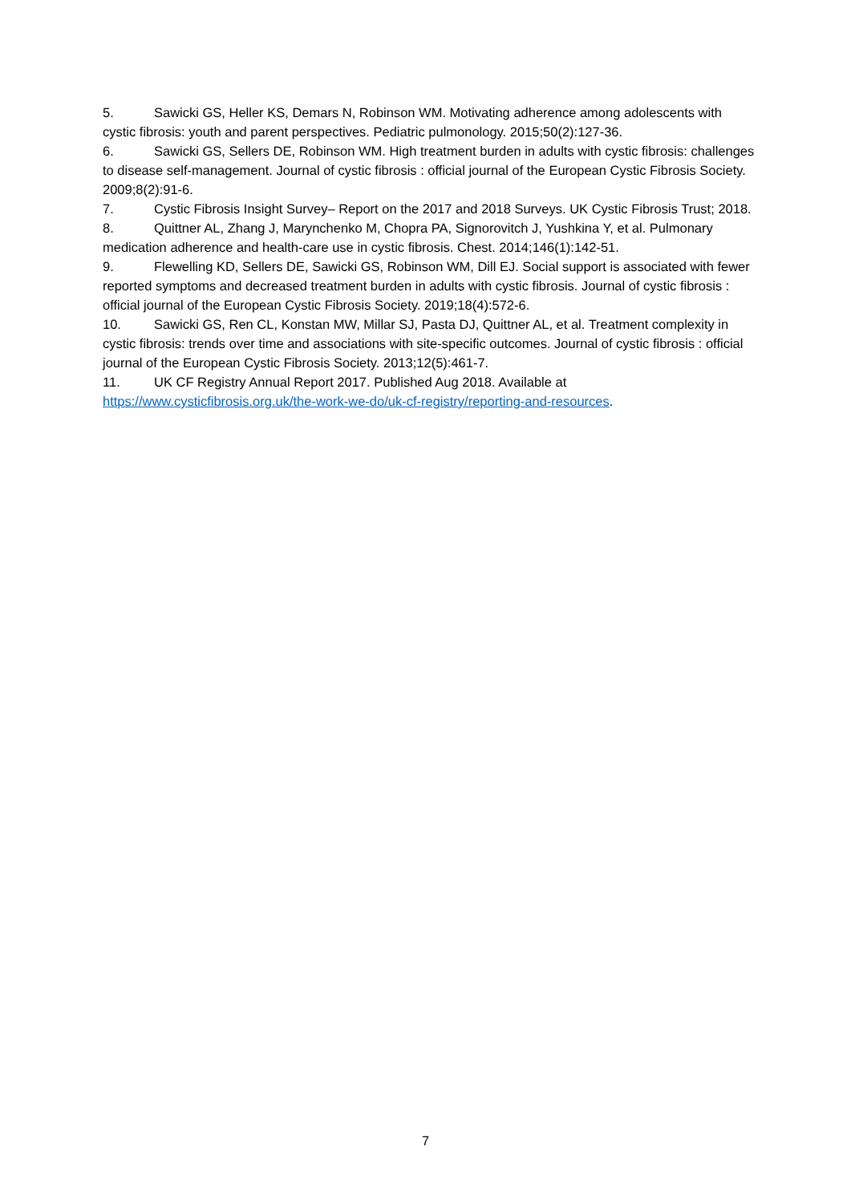5. Sawicki GS, Heller KS, Demars N, Robinson WM. Motivating adherence among adolescents with cystic fibrosis: youth and parent perspectives. Pediatric pulmonology. 2015;50(2):127-36.
6. Sawicki GS, Sellers DE, Robinson WM. High treatment burden in adults with cystic fibrosis: challenges to disease self-management. Journal of cystic fibrosis : official journal of the European Cystic Fibrosis Society. 2009;8(2):91-6.
7. Cystic Fibrosis Insight Survey– Report on the 2017 and 2018 Surveys. UK Cystic Fibrosis Trust; 2018.
8. Quittner AL, Zhang J, Marynchenko M, Chopra PA, Signorovitch J, Yushkina Y, et al. Pulmonary medication adherence and health-care use in cystic fibrosis. Chest. 2014;146(1):142-51.
9. Flewelling KD, Sellers DE, Sawicki GS, Robinson WM, Dill EJ. Social support is associated with fewer reported symptoms and decreased treatment burden in adults with cystic fibrosis. Journal of cystic fibrosis : official journal of the European Cystic Fibrosis Society. 2019;18(4):572-6.
10. Sawicki GS, Ren CL, Konstan MW, Millar SJ, Pasta DJ, Quittner AL, et al. Treatment complexity in cystic fibrosis: trends over time and associations with site-specific outcomes. Journal of cystic fibrosis : official journal of the European Cystic Fibrosis Society. 2013;12(5):461-7.
11. UK CF Registry Annual Report 2017. Published Aug 2018. Available at https://www.cysticfibrosis.org.uk/the-work-we-do/uk-cf-registry/reporting-and-resources.
7